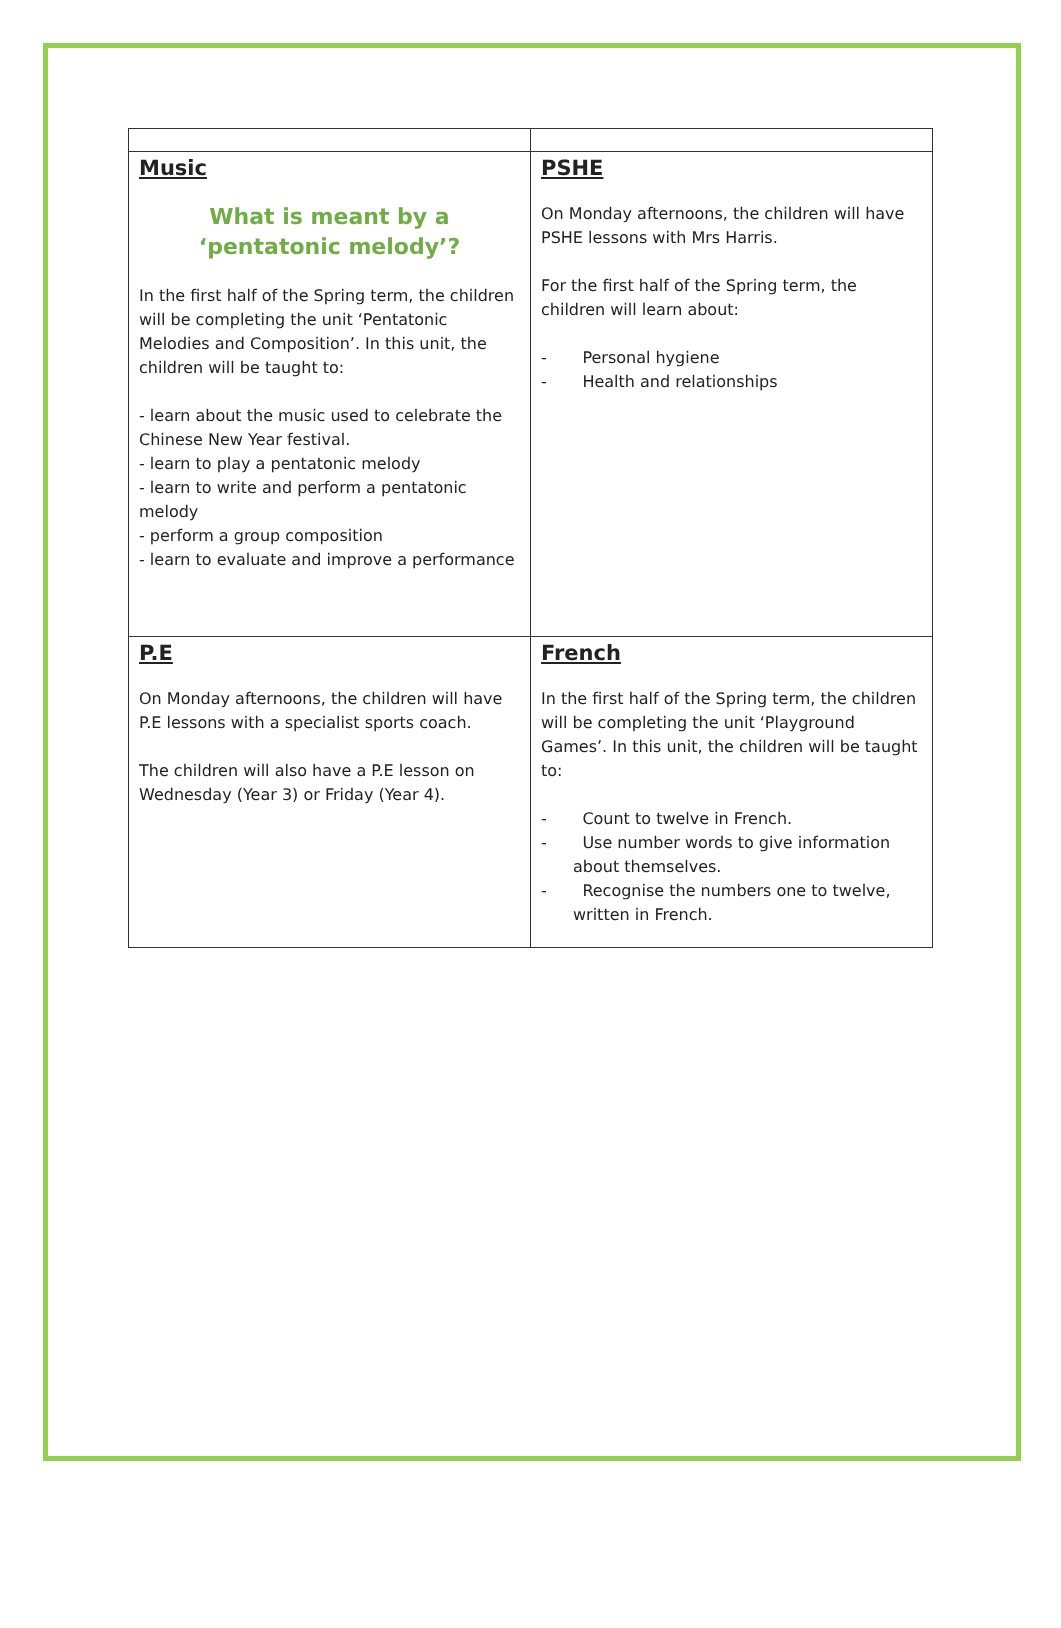| Music What is meant by a ‘pentatonic melody’? In the first half of the Spring term, the children will be completing the unit ‘Pentatonic Melodies and Composition’. In this unit, the children will be taught to: - learn about the music used to celebrate the Chinese New Year festival. - learn to play a pentatonic melody - learn to write and perform a pentatonic melody - perform a group composition - learn to evaluate and improve a performance | PSHE On Monday afternoons, the children will have PSHE lessons with Mrs Harris. For the first half of the Spring term, the children will learn about: - Personal hygiene - Health and relationships |
| P.E On Monday afternoons, the children will have P.E lessons with a specialist sports coach. The children will also have a P.E lesson on Wednesday (Year 3) or Friday (Year 4). | French In the first half of the Spring term, the children will be completing the unit ‘Playground Games’. In this unit, the children will be taught to: - Count to twelve in French. - Use number words to give information about themselves. - Recognise the numbers one to twelve, written in French. |